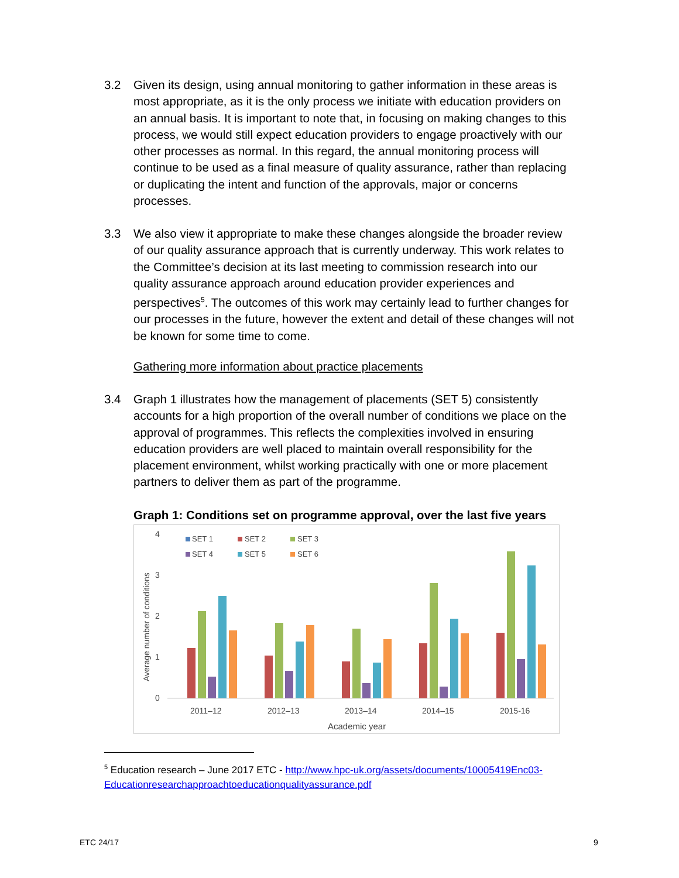3.2 Given its design, using annual monitoring to gather information in these areas is most appropriate, as it is the only process we initiate with education providers on an annual basis. It is important to note that, in focusing on making changes to this process, we would still expect education providers to engage proactively with our other processes as normal. In this regard, the annual monitoring process will continue to be used as a final measure of quality assurance, rather than replacing or duplicating the intent and function of the approvals, major or concerns processes.
3.3 We also view it appropriate to make these changes alongside the broader review of our quality assurance approach that is currently underway. This work relates to the Committee’s decision at its last meeting to commission research into our quality assurance approach around education provider experiences and perspectives<sup>5</sup>. The outcomes of this work may certainly lead to further changes for our processes in the future, however the extent and detail of these changes will not be known for some time to come.
Gathering more information about practice placements
3.4 Graph 1 illustrates how the management of placements (SET 5) consistently accounts for a high proportion of the overall number of conditions we place on the approval of programmes. This reflects the complexities involved in ensuring education providers are well placed to maintain overall responsibility for the placement environment, whilst working practically with one or more placement partners to deliver them as part of the programme.
Graph 1: Conditions set on programme approval, over the last five years
4
3
2
1
0
Average number of conditions
SET 1
SET 2
SET 3
SET 4
SET 5
SET 6
2011–12
2012–13
2013–14
2014–15
2015-16
Academic year
<sup>5</sup> Education research – June 2017 ETC - http://www.hpc-uk.org/assets/documents/10005419Enc03-Educationresearchapproachtoeducationqualityassurance.pdf
ETC 24/17 9